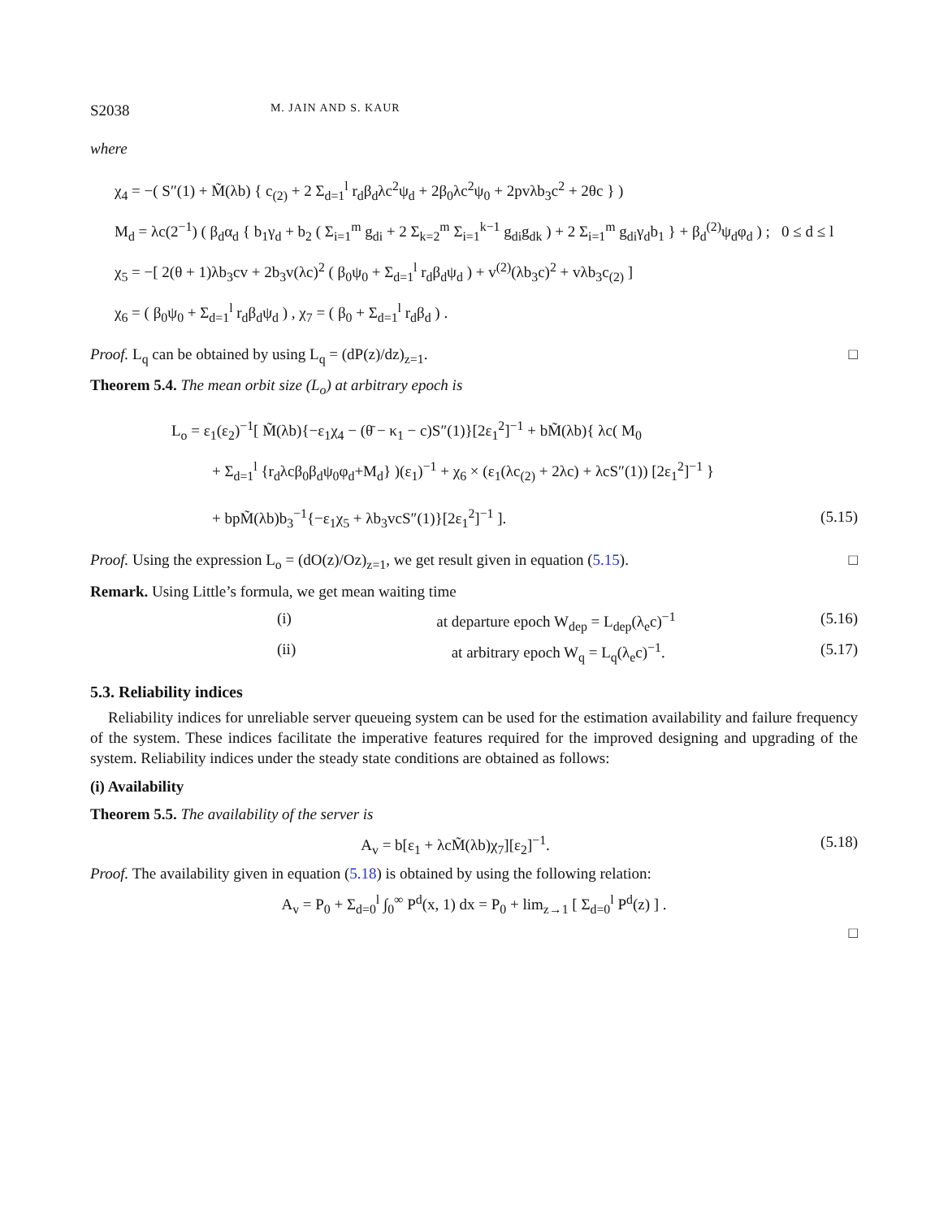S2038 M. JAIN AND S. KAUR
where
χ<sub>4</sub> = −( S″(1) + M̃(λb) { c<sub>(2)</sub> + 2 Σ<sub>d=1</sub><sup>l</sup> r<sub>d</sub>β<sub>d</sub>λc<sup>2</sup>ψ<sub>d</sub> + 2β<sub>0</sub>λc<sup>2</sup>ψ<sub>0</sub> + 2pvλb<sub>3</sub>c<sup>2</sup> + 2θc } )
M<sub>d</sub> = λc(2<sup>−1</sup>) ( β<sub>d</sub>α<sub>d</sub> { b<sub>1</sub>γ<sub>d</sub> + b<sub>2</sub> ( Σ<sub>i=1</sub><sup>m</sup> g<sub>di</sub> + 2 Σ<sub>k=2</sub><sup>m</sup> Σ<sub>i=1</sub><sup>k−1</sup> g<sub>di</sub>g<sub>dk</sub> ) + 2 Σ<sub>i=1</sub><sup>m</sup> g<sub>di</sub>γ<sub>d</sub>b<sub>1</sub> } + β<sub>d</sub><sup>(2)</sup>ψ<sub>d</sub>φ<sub>d</sub> ) ; 0 ≤ d ≤ l
χ<sub>5</sub> = −[ 2(θ + 1)λb<sub>3</sub>cv + 2b<sub>3</sub>v(λc)<sup>2</sup> ( β<sub>0</sub>ψ<sub>0</sub> + Σ<sub>d=1</sub><sup>l</sup> r<sub>d</sub>β<sub>d</sub>ψ<sub>d</sub> ) + v<sup>(2)</sup>(λb<sub>3</sub>c)<sup>2</sup> + vλb<sub>3</sub>c<sub>(2)</sub> ]
χ<sub>6</sub> = ( β<sub>0</sub>ψ<sub>0</sub> + Σ<sub>d=1</sub><sup>l</sup> r<sub>d</sub>β<sub>d</sub>ψ<sub>d</sub> ) , χ<sub>7</sub> = ( β<sub>0</sub> + Σ<sub>d=1</sub><sup>l</sup> r<sub>d</sub>β<sub>d</sub> ) .
Proof. L<sub>q</sub> can be obtained by using L<sub>q</sub> = (dP(z)/dz)<sub>z=1</sub>. □
Theorem 5.4. The mean orbit size (L<sub>o</sub>) at arbitrary epoch is
L<sub>o</sub> = ε<sub>1</sub>(ε<sub>2</sub>)<sup>−1</sup>[ M̃(λb){−ε<sub>1</sub>χ<sub>4</sub> − (θ̄ − κ<sub>1</sub> − c)S″(1)}[2ε<sub>1</sub><sup>2</sup>]<sup>−1</sup> + bM̃(λb){ λc( M<sub>0</sub>
+ Σ<sub>d=1</sub><sup>l</sup> {r<sub>d</sub>λcβ<sub>0</sub>β<sub>d</sub>ψ<sub>0</sub>φ<sub>d</sub>+M<sub>d</sub>} )(ε<sub>1</sub>)<sup>−1</sup> + χ<sub>6</sub> × (ε<sub>1</sub>(λc<sub>(2)</sub> + 2λc) + λcS″(1)) [2ε<sub>1</sub><sup>2</sup>]<sup>−1</sup> }
+ bpM̃(λb)b<sub>3</sub><sup>−1</sup>{−ε<sub>1</sub>χ<sub>5</sub> + λb<sub>3</sub>vcS″(1)}[2ε<sub>1</sub><sup>2</sup>]<sup>−1</sup> ]. (5.15)
Proof. Using the expression L<sub>o</sub> = (dO(z)/Oz)<sub>z=1</sub>, we get result given in equation (5.15). □
Remark. Using Little’s formula, we get mean waiting time
(i) at departure epoch W<sub>dep</sub> = L<sub>dep</sub>(λ<sub>e</sub>c)<sup>−1</sup> (5.16)
(ii) at arbitrary epoch W<sub>q</sub> = L<sub>q</sub>(λ<sub>e</sub>c)<sup>−1</sup>. (5.17)
5.3. Reliability indices
Reliability indices for unreliable server queueing system can be used for the estimation availability and failure frequency of the system. These indices facilitate the imperative features required for the improved designing and upgrading of the system. Reliability indices under the steady state conditions are obtained as follows:
(i) Availability
Theorem 5.5. The availability of the server is
A<sub>v</sub> = b[ε<sub>1</sub> + λcM̃(λb)χ<sub>7</sub>][ε<sub>2</sub>]<sup>−1</sup>. (5.18)
Proof. The availability given in equation (5.18) is obtained by using the following relation:
A<sub>v</sub> = P<sub>0</sub> + Σ<sub>d=0</sub><sup>l</sup> ∫<sub>0</sub><sup>∞</sup> P<sup>d</sup>(x, 1) dx = P<sub>0</sub> + lim<sub>z→1</sub> [ Σ<sub>d=0</sub><sup>l</sup> P<sup>d</sup>(z) ] .
□